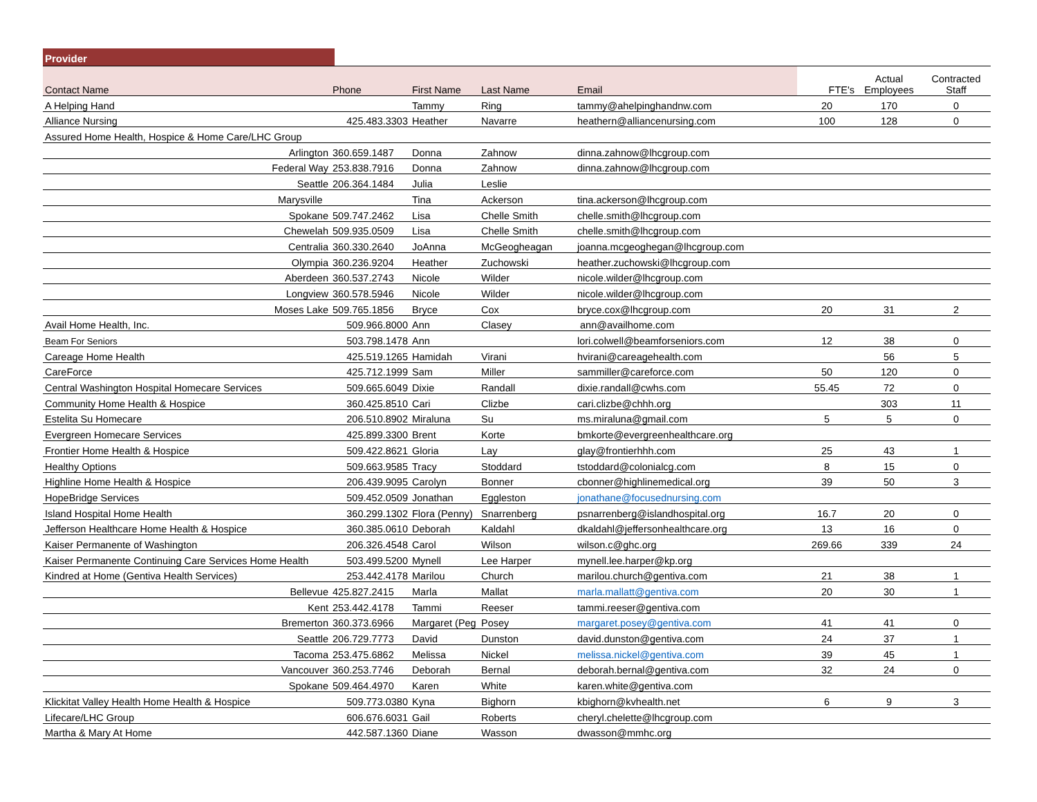Provider
| Contact Name | Phone | First Name | Last Name | Email | FTE's | Actual Employees | Contracted Staff |
| --- | --- | --- | --- | --- | --- | --- | --- |
| A Helping Hand | | Tammy | Ring | tammy@ahelpinghandnw.com | 20 | 170 | 0 |
| Alliance Nursing | 425.483.3303 | Heather | Navarre | heathern@alliancenursing.com | 100 | 128 | 0 |
| Assured Home Health, Hospice & Home Care/LHC Group | | | | | | | |
| Arlington | 360.659.1487 | Donna | Zahnow | dinna.zahnow@lhcgroup.com | | | |
| Federal Way | 253.838.7916 | Donna | Zahnow | dinna.zahnow@lhcgroup.com | | | |
| Seattle | 206.364.1484 | Julia | Leslie | | | | |
| Marysville | | Tina | Ackerson | tina.ackerson@lhcgroup.com | | | |
| Spokane | 509.747.2462 | Lisa | Chelle Smith | chelle.smith@lhcgroup.com | | | |
| Chewelah | 509.935.0509 | Lisa | Chelle Smith | chelle.smith@lhcgroup.com | | | |
| Centralia | 360.330.2640 | JoAnna | McGeogheagan | joanna.mcgeoghegan@lhcgroup.com | | | |
| Olympia | 360.236.9204 | Heather | Zuchowski | heather.zuchowski@lhcgroup.com | | | |
| Aberdeen | 360.537.2743 | Nicole | Wilder | nicole.wilder@lhcgroup.com | | | |
| Longview | 360.578.5946 | Nicole | Wilder | nicole.wilder@lhcgroup.com | | | |
| Moses Lake | 509.765.1856 | Bryce | Cox | bryce.cox@lhcgroup.com | 20 | 31 | 2 |
| Avail Home Health, Inc. | 509.966.8000 | Ann | Clasey | ann@availhome.com | | | |
| Beam For Seniors | 503.798.1478 | Ann | | lori.colwell@beamforseniors.com | 12 | 38 | 0 |
| Careage Home Health | 425.519.1265 | Hamidah | Virani | hvirani@careagehealth.com | | 56 | 5 |
| CareForce | 425.712.1999 | Sam | Miller | sammiller@careforce.com | 50 | 120 | 0 |
| Central Washington Hospital Homecare Services | 509.665.6049 | Dixie | Randall | dixie.randall@cwhs.com | 55.45 | 72 | 0 |
| Community Home Health & Hospice | 360.425.8510 | Cari | Clizbe | cari.clizbe@chhh.org | | 303 | 11 |
| Estelita Su Homecare | 206.510.8902 | Miraluna | Su | ms.miraluna@gmail.com | 5 | 5 | 0 |
| Evergreen Homecare Services | 425.899.3300 | Brent | Korte | bmkorte@evergreenhealthcare.org | | | |
| Frontier Home Health & Hospice | 509.422.8621 | Gloria | Lay | glay@frontierhhh.com | 25 | 43 | 1 |
| Healthy Options | 509.663.9585 | Tracy | Stoddard | tstoddard@colonialcg.com | 8 | 15 | 0 |
| Highline Home Health & Hospice | 206.439.9095 | Carolyn | Bonner | cbonner@highlinemedical.org | 39 | 50 | 3 |
| HopeBridge Services | 509.452.0509 | Jonathan | Eggleston | jonathane@focusednursing.com | | | |
| Island Hospital Home Health | 360.299.1302 | Flora (Penny) | Snarrenberg | psnarrenberg@islandhospital.org | 16.7 | 20 | 0 |
| Jefferson Healthcare Home Health & Hospice | 360.385.0610 | Deborah | Kaldahl | dkaldahl@jeffersonhealthcare.org | 13 | 16 | 0 |
| Kaiser Permanente of Washington | 206.326.4548 | Carol | Wilson | wilson.c@ghc.org | 269.66 | 339 | 24 |
| Kaiser Permanente Continuing Care Services Home Health | 503.499.5200 | Mynell | Lee Harper | mynell.lee.harper@kp.org | | | |
| Kindred at Home (Gentiva Health Services) | 253.442.4178 | Marilou | Church | marilou.church@gentiva.com | 21 | 38 | 1 |
| Bellevue | 425.827.2415 | Marla | Mallat | marla.mallatt@gentiva.com | 20 | 30 | 1 |
| Kent | 253.442.4178 | Tammi | Reeser | tammi.reeser@gentiva.com | | | |
| Bremerton | 360.373.6966 | Margaret (Peg | Posey | margaret.posey@gentiva.com | 41 | 41 | 0 |
| Seattle | 206.729.7773 | David | Dunston | david.dunston@gentiva.com | 24 | 37 | 1 |
| Tacoma | 253.475.6862 | Melissa | Nickel | melissa.nickel@gentiva.com | 39 | 45 | 1 |
| Vancouver | 360.253.7746 | Deborah | Bernal | deborah.bernal@gentiva.com | 32 | 24 | 0 |
| Spokane | 509.464.4970 | Karen | White | karen.white@gentiva.com | | | |
| Klickitat Valley Health Home Health & Hospice | 509.773.0380 | Kyna | Bighorn | kbighorn@kvhealth.net | 6 | 9 | 3 |
| Lifecare/LHC Group | 606.676.6031 | Gail | Roberts | cheryl.chelette@lhcgroup.com | | | |
| Martha & Mary At Home | 442.587.1360 | Diane | Wasson | dwasson@mmhc.org | | | |